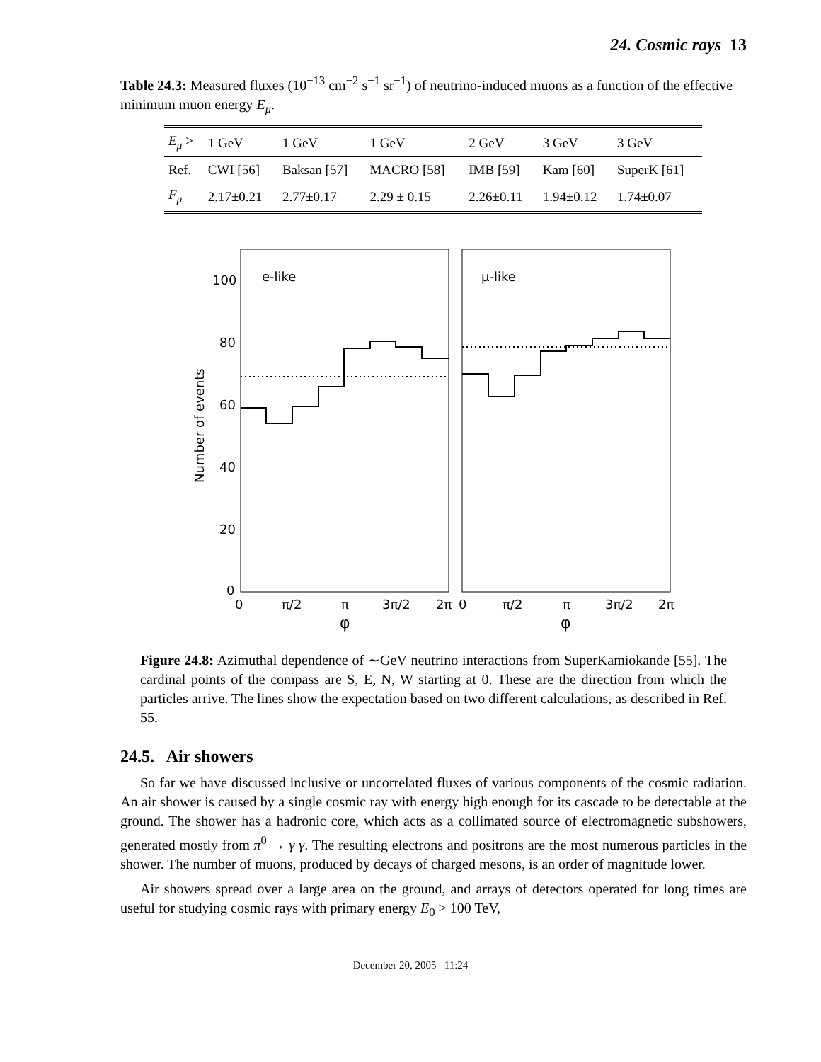24. Cosmic rays 13
Table 24.3: Measured fluxes (10<sup>−13</sup> cm<sup>−2</sup> s<sup>−1</sup> sr<sup>−1</sup>) of neutrino-induced muons as a function of the effective minimum muon energy E<sub>μ</sub>.
| E<sub>μ</sub> > | 1 GeV | 1 GeV | 1 GeV | 2 GeV | 3 GeV | 3 GeV |
| --- | --- | --- | --- | --- | --- | --- |
| Ref. | CWI [56] | Baksan [57] | MACRO [58] | IMB [59] | Kam [60] | SuperK [61] |
| F<sub>μ</sub> | 2.17±0.21 | 2.77±0.17 | 2.29 ± 0.15 | 2.26±0.11 | 1.94±0.12 | 1.74±0.07 |
e-like
μ-like
100
80
60
40
20
0
Number of events
0
π/2
π
3π/2
2π
0
π/2
π
3π/2
2π
φ
φ
Figure 24.8: Azimuthal dependence of ∼GeV neutrino interactions from SuperKamiokande [55]. The cardinal points of the compass are S, E, N, W starting at 0. These are the direction from which the particles arrive. The lines show the expectation based on two different calculations, as described in Ref. 55.
24.5. Air showers
So far we have discussed inclusive or uncorrelated fluxes of various components of the cosmic radiation. An air shower is caused by a single cosmic ray with energy high enough for its cascade to be detectable at the ground. The shower has a hadronic core, which acts as a collimated source of electromagnetic subshowers, generated mostly from π<sup>0</sup> → γ γ. The resulting electrons and positrons are the most numerous particles in the shower. The number of muons, produced by decays of charged mesons, is an order of magnitude lower.
Air showers spread over a large area on the ground, and arrays of detectors operated for long times are useful for studying cosmic rays with primary energy E<sub>0</sub> > 100 TeV,
December 20, 2005 11:24